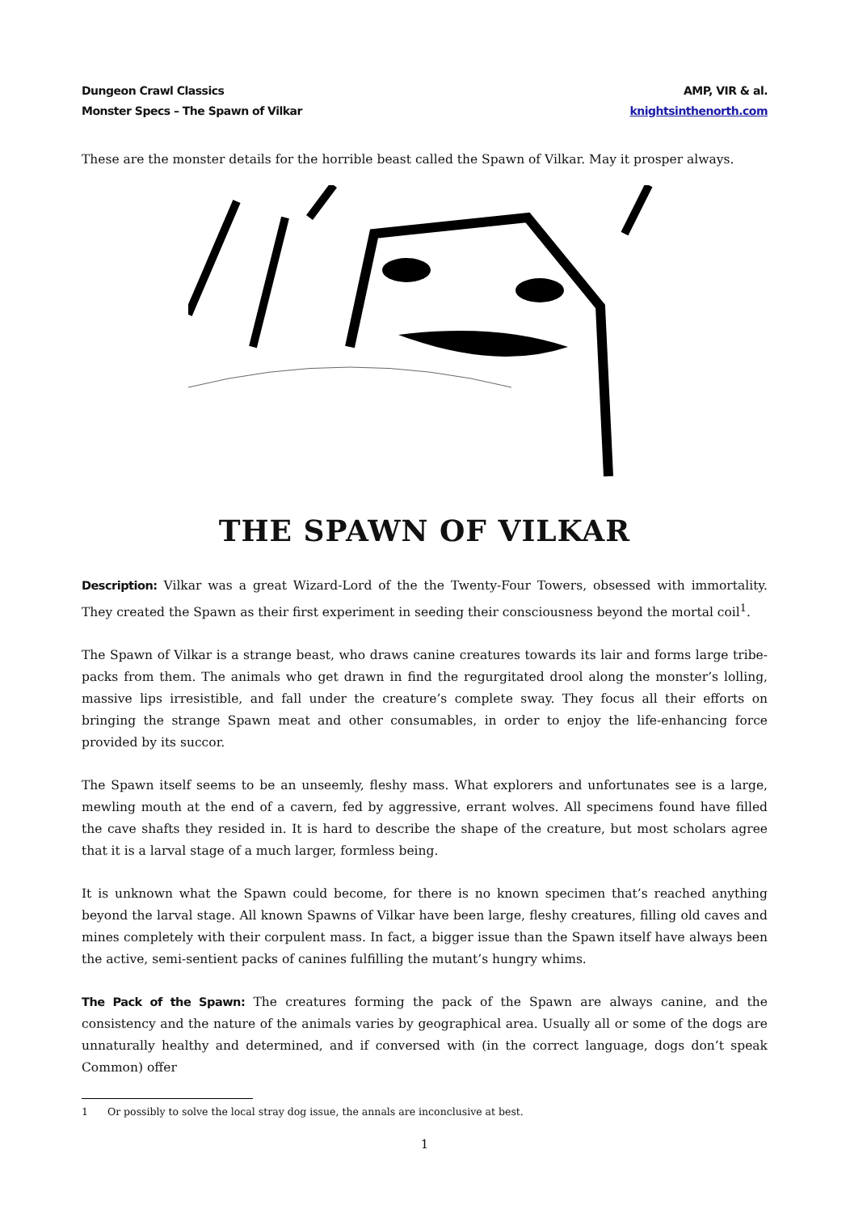Dungeon Crawl Classics
Monster Specs – The Spawn of Vilkar
AMP, VIR & al.
knightsinthenorth.com
These are the monster details for the horrible beast called the Spawn of Vilkar. May it prosper always.
THE SPAWN OF VILKAR
Description: Vilkar was a great Wizard-Lord of the the Twenty-Four Towers, obsessed with immortality. They created the Spawn as their first experiment in seeding their consciousness beyond the mortal coil<sup>1</sup>.
The Spawn of Vilkar is a strange beast, who draws canine creatures towards its lair and forms large tribe-packs from them. The animals who get drawn in find the regurgitated drool along the monster’s lolling, massive lips irresistible, and fall under the creature’s complete sway. They focus all their efforts on bringing the strange Spawn meat and other consumables, in order to enjoy the life-enhancing force provided by its succor.
The Spawn itself seems to be an unseemly, fleshy mass. What explorers and unfortunates see is a large, mewling mouth at the end of a cavern, fed by aggressive, errant wolves. All specimens found have filled the cave shafts they resided in. It is hard to describe the shape of the creature, but most scholars agree that it is a larval stage of a much larger, formless being.
It is unknown what the Spawn could become, for there is no known specimen that’s reached anything beyond the larval stage. All known Spawns of Vilkar have been large, fleshy creatures, filling old caves and mines completely with their corpulent mass. In fact, a bigger issue than the Spawn itself have always been the active, semi-sentient packs of canines fulfilling the mutant’s hungry whims.
The Pack of the Spawn: The creatures forming the pack of the Spawn are always canine, and the consistency and the nature of the animals varies by geographical area. Usually all or some of the dogs are unnaturally healthy and determined, and if conversed with (in the correct language, dogs don’t speak Common) offer
1 Or possibly to solve the local stray dog issue, the annals are inconclusive at best.
1